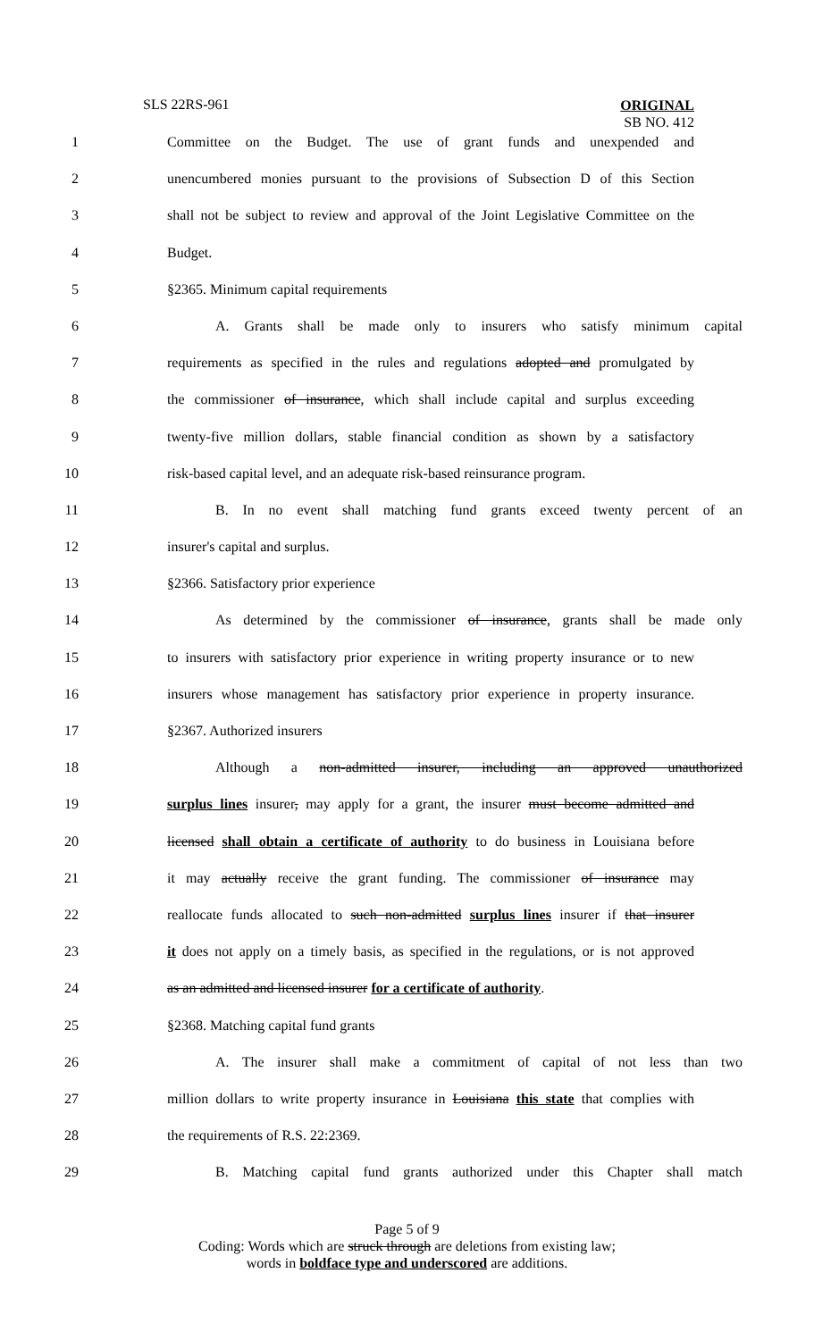SLS 22RS-961
ORIGINAL
SB NO. 412
1 Committee on the Budget. The use of grant funds and unexpended and
2 unencumbered monies pursuant to the provisions of Subsection D of this Section
3 shall not be subject to review and approval of the Joint Legislative Committee on the
4 Budget.
5 §2365. Minimum capital requirements
6 A. Grants shall be made only to insurers who satisfy minimum capital
7 requirements as specified in the rules and regulations adopted and promulgated by
8 the commissioner of insurance, which shall include capital and surplus exceeding
9 twenty-five million dollars, stable financial condition as shown by a satisfactory
10 risk-based capital level, and an adequate risk-based reinsurance program.
11 B. In no event shall matching fund grants exceed twenty percent of an
12 insurer's capital and surplus.
13 §2366. Satisfactory prior experience
14 As determined by the commissioner of insurance, grants shall be made only
15 to insurers with satisfactory prior experience in writing property insurance or to new
16 insurers whose management has satisfactory prior experience in property insurance.
17 §2367. Authorized insurers
18 Although a non-admitted insurer, including an approved unauthorized
19 surplus lines insurer, may apply for a grant, the insurer must become admitted and
20 licensed shall obtain a certificate of authority to do business in Louisiana before
21 it may actually receive the grant funding. The commissioner of insurance may
22 reallocate funds allocated to such non-admitted surplus lines insurer if that insurer
23 it does not apply on a timely basis, as specified in the regulations, or is not approved
24 as an admitted and licensed insurer for a certificate of authority.
25 §2368. Matching capital fund grants
26 A. The insurer shall make a commitment of capital of not less than two
27 million dollars to write property insurance in Louisiana this state that complies with
28 the requirements of R.S. 22:2369.
29 B. Matching capital fund grants authorized under this Chapter shall match
Page 5 of 9
Coding: Words which are struck through are deletions from existing law;
words in boldface type and underscored are additions.